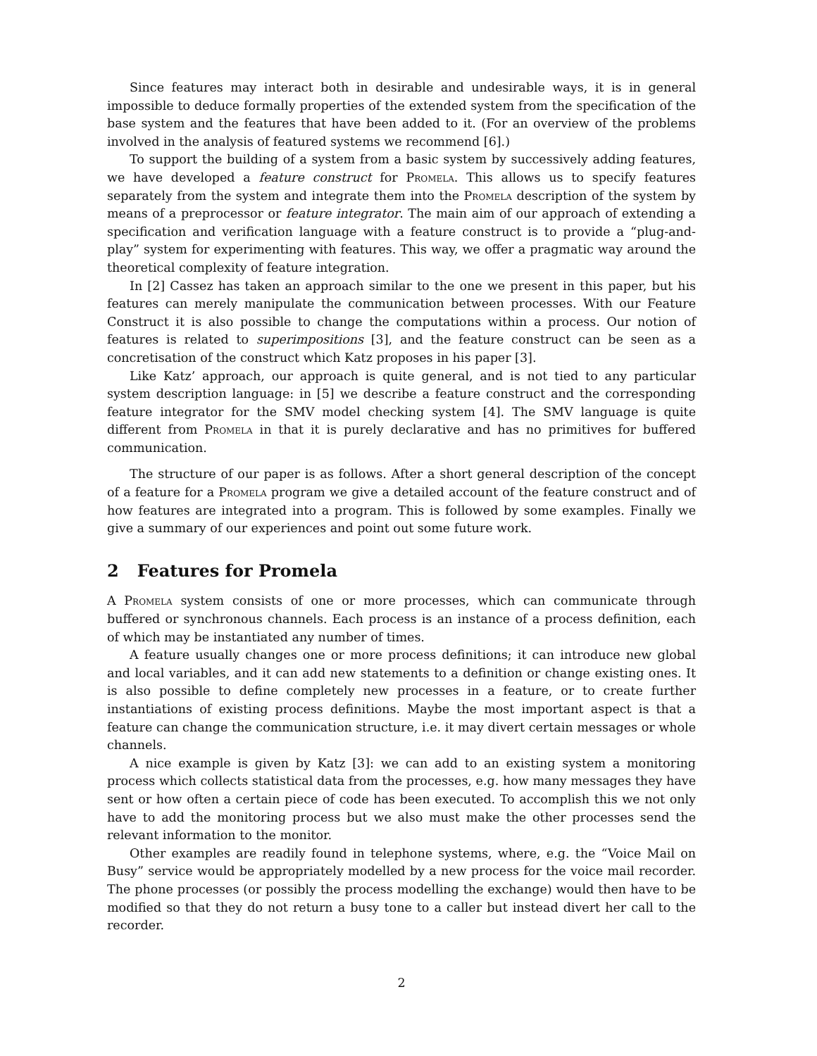Since features may interact both in desirable and undesirable ways, it is in general impossible to deduce formally properties of the extended system from the specification of the base system and the features that have been added to it. (For an overview of the problems involved in the analysis of featured systems we recommend [6].)
To support the building of a system from a basic system by successively adding features, we have developed a feature construct for Promela. This allows us to specify features separately from the system and integrate them into the Promela description of the system by means of a preprocessor or feature integrator. The main aim of our approach of extending a specification and verification language with a feature construct is to provide a “plug-and-play” system for experimenting with features. This way, we offer a pragmatic way around the theoretical complexity of feature integration.
In [2] Cassez has taken an approach similar to the one we present in this paper, but his features can merely manipulate the communication between processes. With our Feature Construct it is also possible to change the computations within a process. Our notion of features is related to superimpositions [3], and the feature construct can be seen as a concretisation of the construct which Katz proposes in his paper [3].
Like Katz’ approach, our approach is quite general, and is not tied to any particular system description language: in [5] we describe a feature construct and the corresponding feature integrator for the SMV model checking system [4]. The SMV language is quite different from Promela in that it is purely declarative and has no primitives for buffered communication.
The structure of our paper is as follows. After a short general description of the concept of a feature for a Promela program we give a detailed account of the feature construct and of how features are integrated into a program. This is followed by some examples. Finally we give a summary of our experiences and point out some future work.
2 Features for Promela
A Promela system consists of one or more processes, which can communicate through buffered or synchronous channels. Each process is an instance of a process definition, each of which may be instantiated any number of times.
A feature usually changes one or more process definitions; it can introduce new global and local variables, and it can add new statements to a definition or change existing ones. It is also possible to define completely new processes in a feature, or to create further instantiations of existing process definitions. Maybe the most important aspect is that a feature can change the communication structure, i.e. it may divert certain messages or whole channels.
A nice example is given by Katz [3]: we can add to an existing system a monitoring process which collects statistical data from the processes, e.g. how many messages they have sent or how often a certain piece of code has been executed. To accomplish this we not only have to add the monitoring process but we also must make the other processes send the relevant information to the monitor.
Other examples are readily found in telephone systems, where, e.g. the “Voice Mail on Busy” service would be appropriately modelled by a new process for the voice mail recorder. The phone processes (or possibly the process modelling the exchange) would then have to be modified so that they do not return a busy tone to a caller but instead divert her call to the recorder.
2